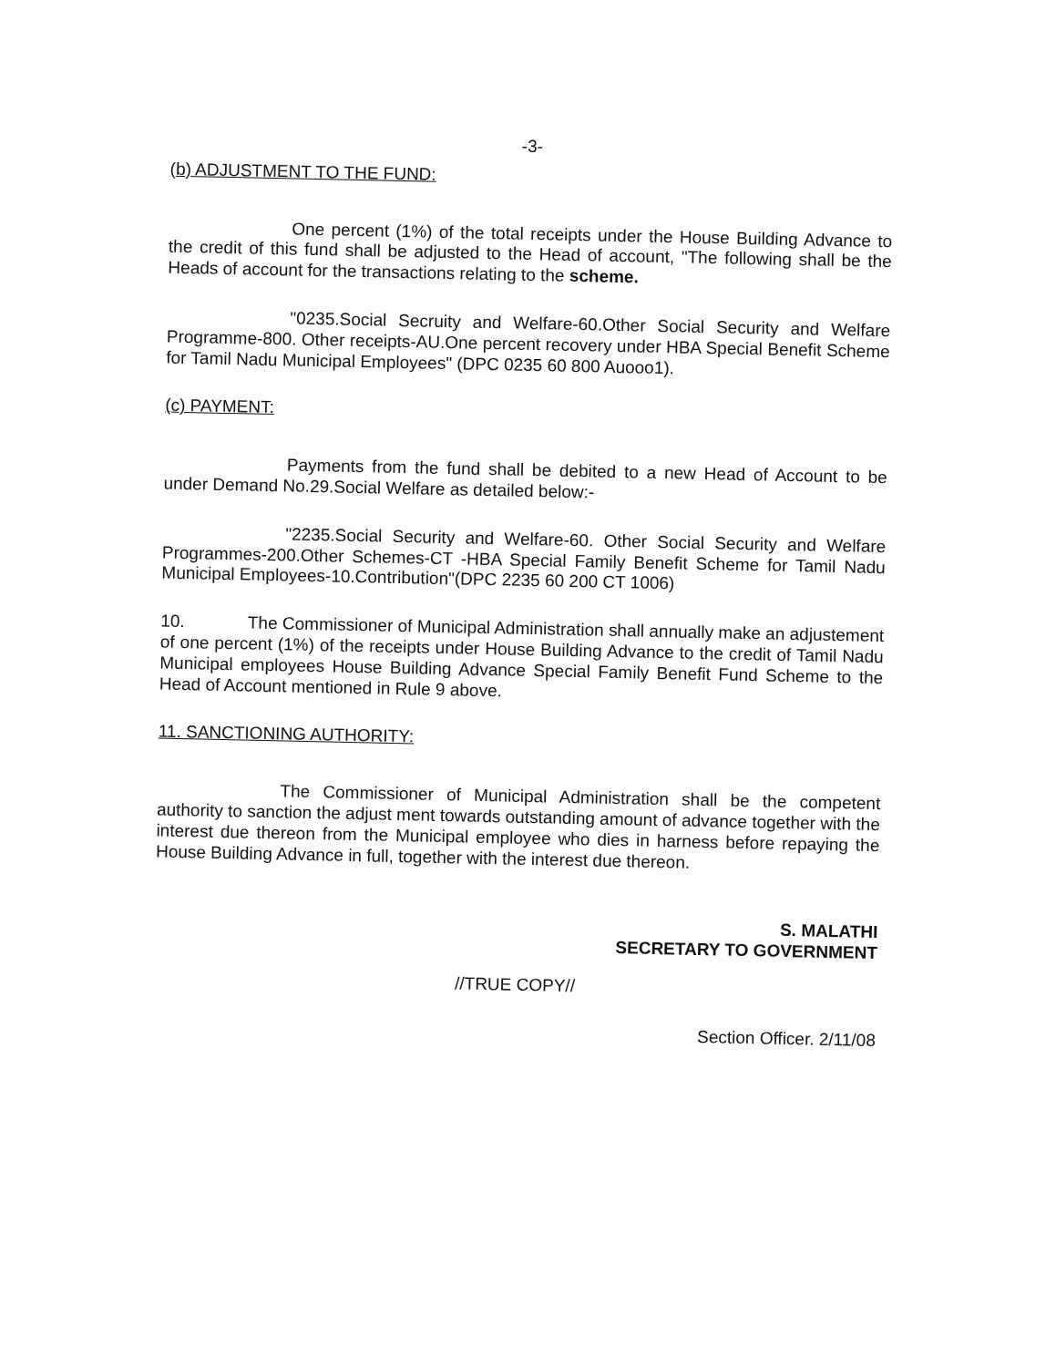-3-
(b) ADJUSTMENT TO THE FUND:
One percent (1%) of the total receipts under the House Building Advance to the credit of this fund shall be adjusted to the Head of account, "The following shall be the Heads of account for the transactions relating to the scheme.
"0235.Social Secruity and Welfare-60.Other Social Security and Welfare Programme-800. Other receipts-AU.One percent recovery under HBA Special Benefit Scheme for Tamil Nadu Municipal Employees" (DPC 0235 60 800 Auooo1).
(c) PAYMENT:
Payments from the fund shall be debited to a new Head of Account to be under Demand No.29.Social Welfare as detailed below:-
"2235.Social Security and Welfare-60. Other Social Security and Welfare Programmes-200.Other Schemes-CT -HBA Special Family Benefit Scheme for Tamil Nadu Municipal Employees-10.Contribution"(DPC 2235 60 200 CT 1006)
10. The Commissioner of Municipal Administration shall annually make an adjustement of one percent (1%) of the receipts under House Building Advance to the credit of Tamil Nadu Municipal employees House Building Advance Special Family Benefit Fund Scheme to the Head of Account mentioned in Rule 9 above.
11. SANCTIONING AUTHORITY:
The Commissioner of Municipal Administration shall be the competent authority to sanction the adjust ment towards outstanding amount of advance together with the interest due thereon from the Municipal employee who dies in harness before repaying the House Building Advance in full, together with the interest due thereon.
S. MALATHI
SECRETARY TO GOVERNMENT
//TRUE COPY//
Section Officer. 2/11/08